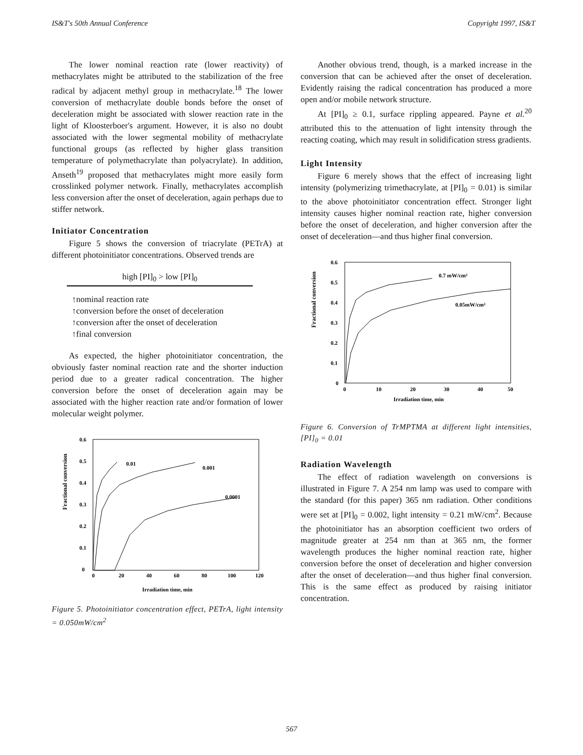IS&T's 50th Annual Conference Copyright 1997, IS&T
The lower nominal reaction rate (lower reactivity) of methacrylates might be attributed to the stabilization of the free radical by adjacent methyl group in methacrylate.<sup>18</sup> The lower conversion of methacrylate double bonds before the onset of deceleration might be associated with slower reaction rate in the light of Kloosterboer's argument. However, it is also no doubt associated with the lower segmental mobility of methacrylate functional groups (as reflected by higher glass transition temperature of polymethacrylate than polyacrylate). In addition, Anseth<sup>19</sup> proposed that methacrylates might more easily form crosslinked polymer network. Finally, methacrylates accomplish less conversion after the onset of deceleration, again perhaps due to stiffer network.
Initiator Concentration
Figure 5 shows the conversion of triacrylate (PETrA) at different photoinitiator concentrations. Observed trends are
high [PI]<sub>0</sub> > low [PI]<sub>0</sub>
↑nominal reaction rate
↑conversion before the onset of deceleration
↑conversion after the onset of deceleration
↑final conversion
As expected, the higher photoinitiator concentration, the obviously faster nominal reaction rate and the shorter induction period due to a greater radical concentration. The higher conversion before the onset of deceleration again may be associated with the higher reaction rate and/or formation of lower molecular weight polymer.
Fractional conversion
0.6
0.5
0.4
0.3
0.2
0.1
0
0
20
40
60
80
100
120
Irradiation time, min
0.01
0.001
0.0001
Figure 5. Photoinitiator concentration effect, PETrA, light intensity = 0.050mW/cm<sup>2</sup>
Another obvious trend, though, is a marked increase in the conversion that can be achieved after the onset of deceleration. Evidently raising the radical concentration has produced a more open and/or mobile network structure.
At [PI]<sub>0</sub> ≥ 0.1, surface rippling appeared. Payne et al.<sup>20</sup> attributed this to the attenuation of light intensity through the reacting coating, which may result in solidification stress gradients.
Light Intensity
Figure 6 merely shows that the effect of increasing light intensity (polymerizing trimethacrylate, at [PI]<sub>0</sub> = 0.01) is similar to the above photoinitiator concentration effect. Stronger light intensity causes higher nominal reaction rate, higher conversion before the onset of deceleration, and higher conversion after the onset of deceleration—and thus higher final conversion.
Fractional conversion
0.6
0.5
0.4
0.3
0.2
0.1
0
0
10
20
30
40
50
Irradiation time, min
0.7 mW/cm²
0.05mW/cm²
Figure 6. Conversion of TrMPTMA at different light intensities, [PI]<sub>0</sub> = 0.01
Radiation Wavelength
The effect of radiation wavelength on conversions is illustrated in Figure 7. A 254 nm lamp was used to compare with the standard (for this paper) 365 nm radiation. Other conditions were set at [PI]<sub>0</sub> = 0.002, light intensity = 0.21 mW/cm<sup>2</sup>. Because the photoinitiator has an absorption coefficient two orders of magnitude greater at 254 nm than at 365 nm, the former wavelength produces the higher nominal reaction rate, higher conversion before the onset of deceleration and higher conversion after the onset of deceleration—and thus higher final conversion. This is the same effect as produced by raising initiator concentration.
567